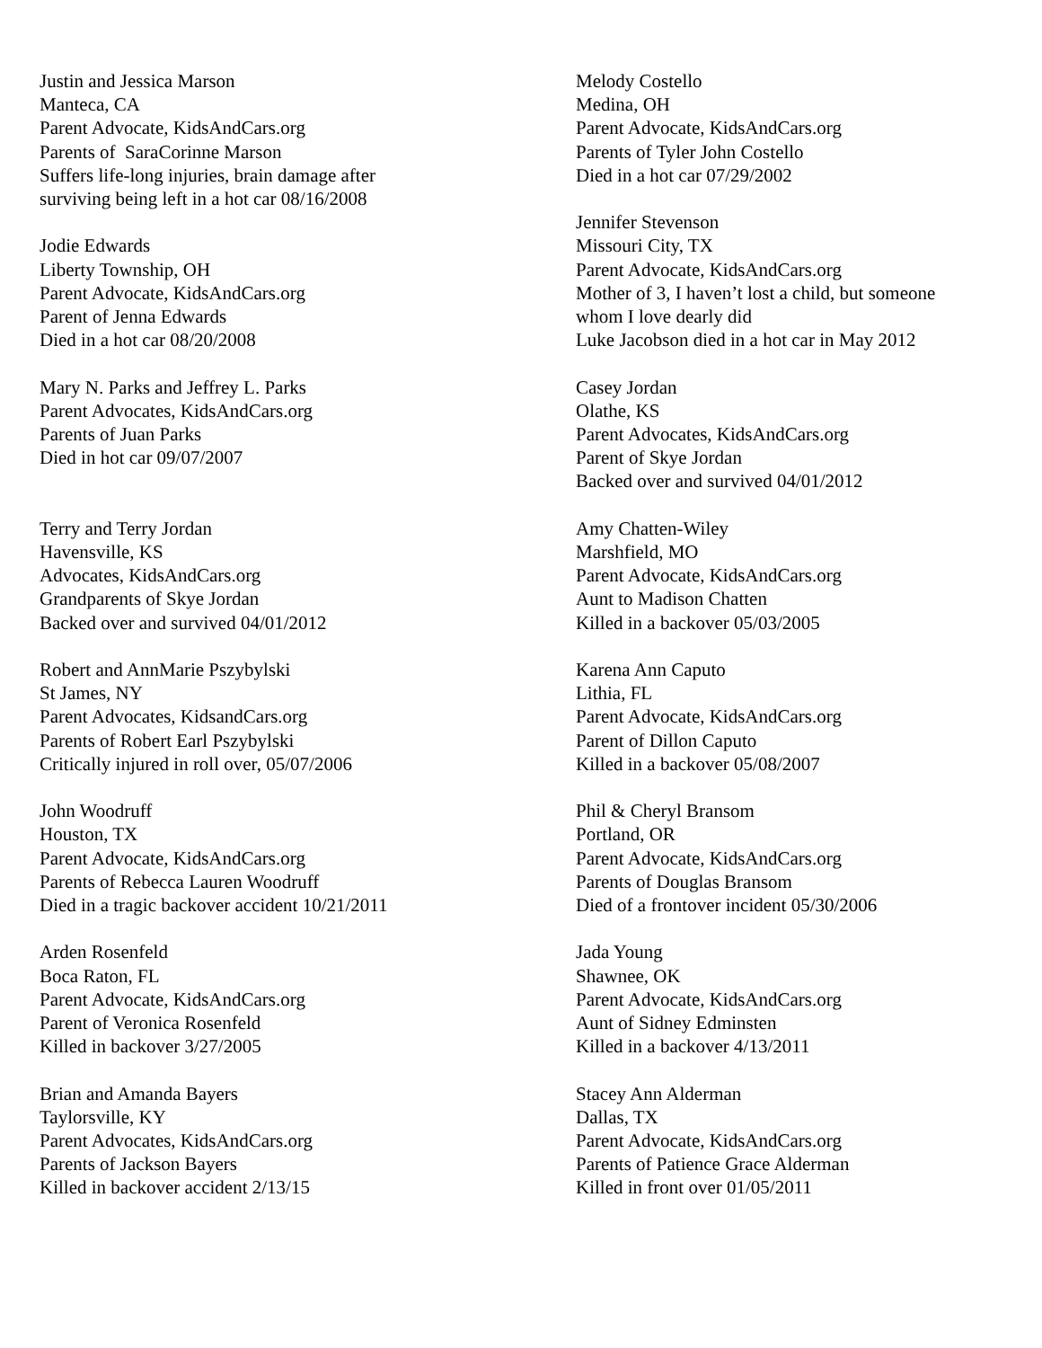Justin and Jessica Marson
Manteca, CA
Parent Advocate, KidsAndCars.org
Parents of SaraCorinne Marson
Suffers life-long injuries, brain damage after
surviving being left in a hot car 08/16/2008
Jodie Edwards
Liberty Township, OH
Parent Advocate, KidsAndCars.org
Parent of Jenna Edwards
Died in a hot car 08/20/2008
Mary N. Parks and Jeffrey L. Parks
Parent Advocates, KidsAndCars.org
Parents of Juan Parks
Died in hot car 09/07/2007
Terry and Terry Jordan
Havensville, KS
Advocates, KidsAndCars.org
Grandparents of Skye Jordan
Backed over and survived 04/01/2012
Robert and AnnMarie Pszybylski
St James, NY
Parent Advocates, KidsandCars.org
Parents of Robert Earl Pszybylski
Critically injured in roll over, 05/07/2006
John Woodruff
Houston, TX
Parent Advocate, KidsAndCars.org
Parents of Rebecca Lauren Woodruff
Died in a tragic backover accident 10/21/2011
Arden Rosenfeld
Boca Raton, FL
Parent Advocate, KidsAndCars.org
Parent of Veronica Rosenfeld
Killed in backover 3/27/2005
Brian and Amanda Bayers
Taylorsville, KY
Parent Advocates, KidsAndCars.org
Parents of Jackson Bayers
Killed in backover accident 2/13/15
Melody Costello
Medina, OH
Parent Advocate, KidsAndCars.org
Parents of Tyler John Costello
Died in a hot car 07/29/2002
Jennifer Stevenson
Missouri City, TX
Parent Advocate, KidsAndCars.org
Mother of 3, I haven’t lost a child, but someone
whom I love dearly did
Luke Jacobson died in a hot car in May 2012
Casey Jordan
Olathe, KS
Parent Advocates, KidsAndCars.org
Parent of Skye Jordan
Backed over and survived 04/01/2012
Amy Chatten-Wiley
Marshfield, MO
Parent Advocate, KidsAndCars.org
Aunt to Madison Chatten
Killed in a backover 05/03/2005
Karena Ann Caputo
Lithia, FL
Parent Advocate, KidsAndCars.org
Parent of Dillon Caputo
Killed in a backover 05/08/2007
Phil & Cheryl Bransom
Portland, OR
Parent Advocate, KidsAndCars.org
Parents of Douglas Bransom
Died of a frontover incident 05/30/2006
Jada Young
Shawnee, OK
Parent Advocate, KidsAndCars.org
Aunt of Sidney Edminsten
Killed in a backover 4/13/2011
Stacey Ann Alderman
Dallas, TX
Parent Advocate, KidsAndCars.org
Parents of Patience Grace Alderman
Killed in front over 01/05/2011